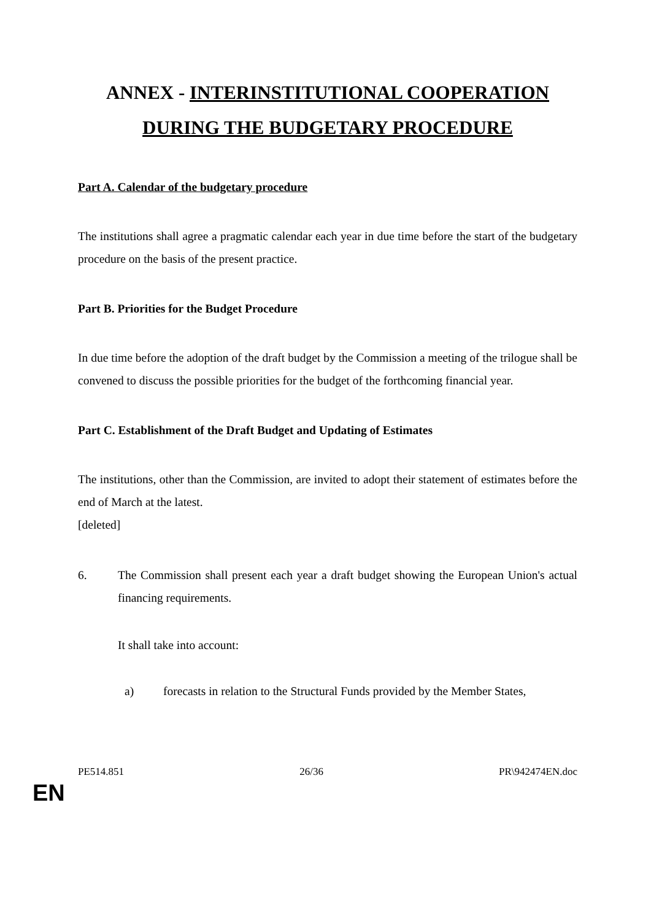ANNEX - INTERINSTITUTIONAL COOPERATION DURING THE BUDGETARY PROCEDURE
Part A. Calendar of the budgetary procedure
The institutions shall agree a pragmatic calendar each year in due time before the start of the budgetary procedure on the basis of the present practice.
Part B. Priorities for the Budget Procedure
In due time before the adoption of the draft budget by the Commission a meeting of the trilogue shall be convened to discuss the possible priorities for the budget of the forthcoming financial year.
Part C. Establishment of the Draft Budget and Updating of Estimates
The institutions, other than the Commission, are invited to adopt their statement of estimates before the end of March at the latest.
[deleted]
6. The Commission shall present each year a draft budget showing the European Union's actual financing requirements.
It shall take into account:
a) forecasts in relation to the Structural Funds provided by the Member States,
PE514.851 26/36 PR\942474EN.doc
EN